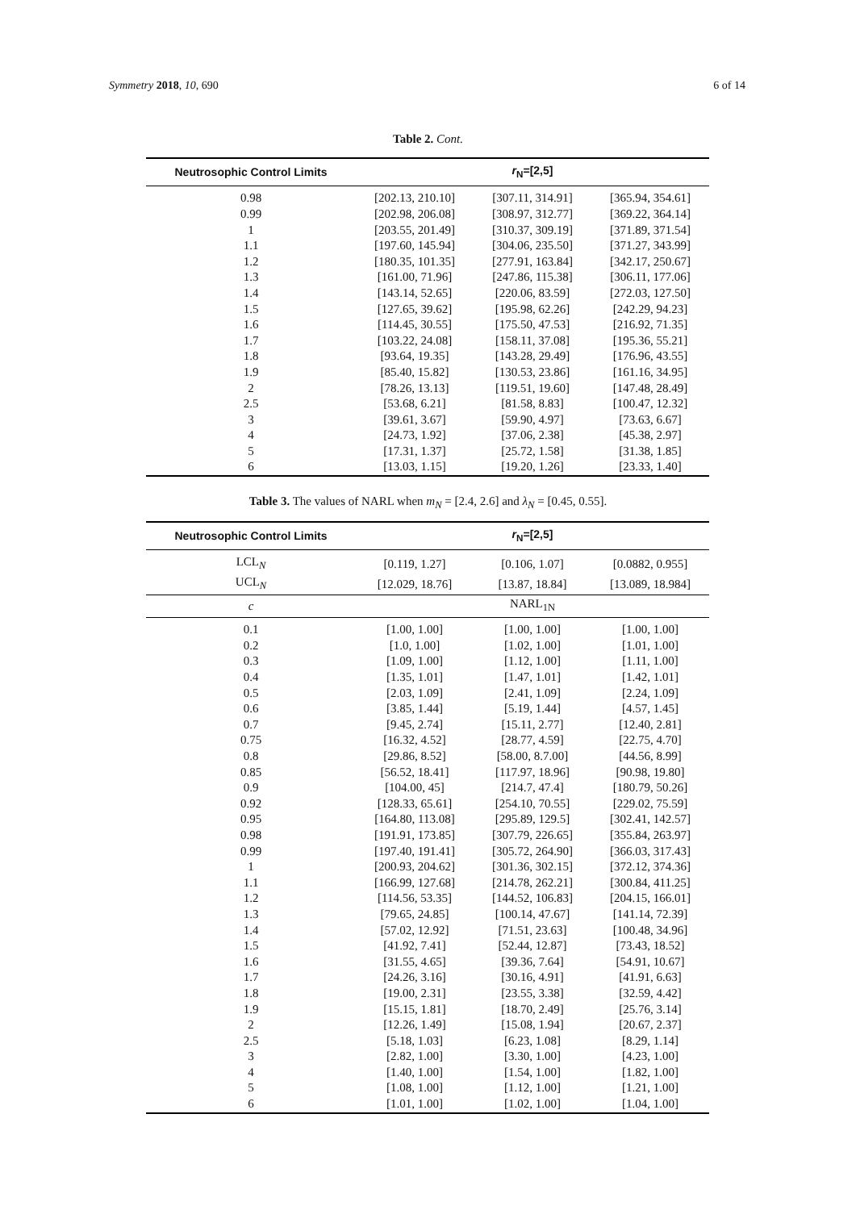Symmetry 2018, 10, 690 6 of 14
Table 2. Cont.
| Neutrosophic Control Limits | r<sub>N</sub>=[2,5] | | |
| --- | --- | --- | --- |
| 0.98 | [202.13, 210.10] | [307.11, 314.91] | [365.94, 354.61] |
| 0.99 | [202.98, 206.08] | [308.97, 312.77] | [369.22, 364.14] |
| 1 | [203.55, 201.49] | [310.37, 309.19] | [371.89, 371.54] |
| 1.1 | [197.60, 145.94] | [304.06, 235.50] | [371.27, 343.99] |
| 1.2 | [180.35, 101.35] | [277.91, 163.84] | [342.17, 250.67] |
| 1.3 | [161.00, 71.96] | [247.86, 115.38] | [306.11, 177.06] |
| 1.4 | [143.14, 52.65] | [220.06, 83.59] | [272.03, 127.50] |
| 1.5 | [127.65, 39.62] | [195.98, 62.26] | [242.29, 94.23] |
| 1.6 | [114.45, 30.55] | [175.50, 47.53] | [216.92, 71.35] |
| 1.7 | [103.22, 24.08] | [158.11, 37.08] | [195.36, 55.21] |
| 1.8 | [93.64, 19.35] | [143.28, 29.49] | [176.96, 43.55] |
| 1.9 | [85.40, 15.82] | [130.53, 23.86] | [161.16, 34.95] |
| 2 | [78.26, 13.13] | [119.51, 19.60] | [147.48, 28.49] |
| 2.5 | [53.68, 6.21] | [81.58, 8.83] | [100.47, 12.32] |
| 3 | [39.61, 3.67] | [59.90, 4.97] | [73.63, 6.67] |
| 4 | [24.73, 1.92] | [37.06, 2.38] | [45.38, 2.97] |
| 5 | [17.31, 1.37] | [25.72, 1.58] | [31.38, 1.85] |
| 6 | [13.03, 1.15] | [19.20, 1.26] | [23.33, 1.40] |
Table 3. The values of NARL when m<sub>N</sub> = [2.4, 2.6] and λ<sub>N</sub> = [0.45, 0.55].
| Neutrosophic Control Limits | r<sub>N</sub>=[2,5] | | |
| --- | --- | --- | --- |
| LCL<sub>N</sub> | [0.119, 1.27] | [0.106, 1.07] | [0.0882, 0.955] |
| UCL<sub>N</sub> | [12.029, 18.76] | [13.87, 18.84] | [13.089, 18.984] |
| c | NARL<sub>1N</sub> | | |
| 0.1 | [1.00, 1.00] | [1.00, 1.00] | [1.00, 1.00] |
| 0.2 | [1.0, 1.00] | [1.02, 1.00] | [1.01, 1.00] |
| 0.3 | [1.09, 1.00] | [1.12, 1.00] | [1.11, 1.00] |
| 0.4 | [1.35, 1.01] | [1.47, 1.01] | [1.42, 1.01] |
| 0.5 | [2.03, 1.09] | [2.41, 1.09] | [2.24, 1.09] |
| 0.6 | [3.85, 1.44] | [5.19, 1.44] | [4.57, 1.45] |
| 0.7 | [9.45, 2.74] | [15.11, 2.77] | [12.40, 2.81] |
| 0.75 | [16.32, 4.52] | [28.77, 4.59] | [22.75, 4.70] |
| 0.8 | [29.86, 8.52] | [58.00, 8.7.00] | [44.56, 8.99] |
| 0.85 | [56.52, 18.41] | [117.97, 18.96] | [90.98, 19.80] |
| 0.9 | [104.00, 45] | [214.7, 47.4] | [180.79, 50.26] |
| 0.92 | [128.33, 65.61] | [254.10, 70.55] | [229.02, 75.59] |
| 0.95 | [164.80, 113.08] | [295.89, 129.5] | [302.41, 142.57] |
| 0.98 | [191.91, 173.85] | [307.79, 226.65] | [355.84, 263.97] |
| 0.99 | [197.40, 191.41] | [305.72, 264.90] | [366.03, 317.43] |
| 1 | [200.93, 204.62] | [301.36, 302.15] | [372.12, 374.36] |
| 1.1 | [166.99, 127.68] | [214.78, 262.21] | [300.84, 411.25] |
| 1.2 | [114.56, 53.35] | [144.52, 106.83] | [204.15, 166.01] |
| 1.3 | [79.65, 24.85] | [100.14, 47.67] | [141.14, 72.39] |
| 1.4 | [57.02, 12.92] | [71.51, 23.63] | [100.48, 34.96] |
| 1.5 | [41.92, 7.41] | [52.44, 12.87] | [73.43, 18.52] |
| 1.6 | [31.55, 4.65] | [39.36, 7.64] | [54.91, 10.67] |
| 1.7 | [24.26, 3.16] | [30.16, 4.91] | [41.91, 6.63] |
| 1.8 | [19.00, 2.31] | [23.55, 3.38] | [32.59, 4.42] |
| 1.9 | [15.15, 1.81] | [18.70, 2.49] | [25.76, 3.14] |
| 2 | [12.26, 1.49] | [15.08, 1.94] | [20.67, 2.37] |
| 2.5 | [5.18, 1.03] | [6.23, 1.08] | [8.29, 1.14] |
| 3 | [2.82, 1.00] | [3.30, 1.00] | [4.23, 1.00] |
| 4 | [1.40, 1.00] | [1.54, 1.00] | [1.82, 1.00] |
| 5 | [1.08, 1.00] | [1.12, 1.00] | [1.21, 1.00] |
| 6 | [1.01, 1.00] | [1.02, 1.00] | [1.04, 1.00] |